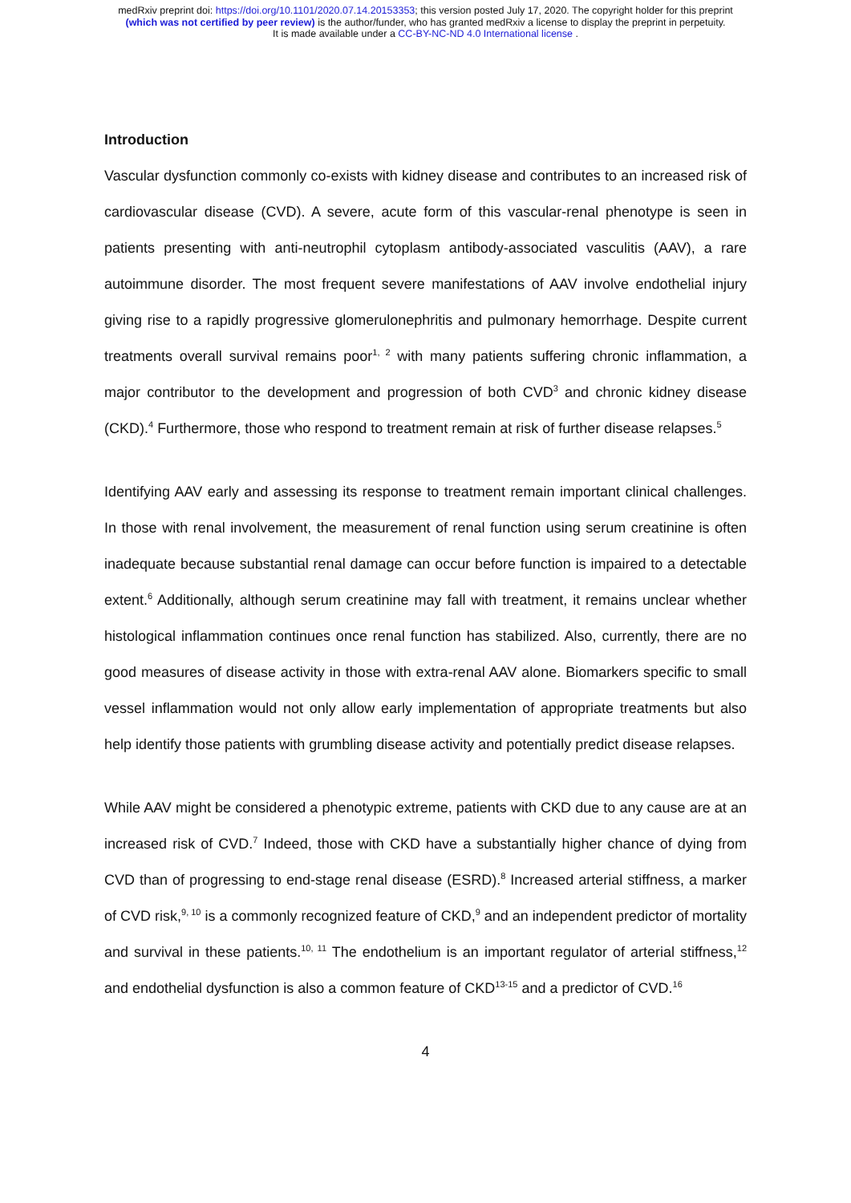medRxiv preprint doi: https://doi.org/10.1101/2020.07.14.20153353; this version posted July 17, 2020. The copyright holder for this preprint
(which was not certified by peer review) is the author/funder, who has granted medRxiv a license to display the preprint in perpetuity.
It is made available under a CC-BY-NC-ND 4.0 International license .
Introduction
Vascular dysfunction commonly co-exists with kidney disease and contributes to an increased risk of cardiovascular disease (CVD). A severe, acute form of this vascular-renal phenotype is seen in patients presenting with anti-neutrophil cytoplasm antibody-associated vasculitis (AAV), a rare autoimmune disorder. The most frequent severe manifestations of AAV involve endothelial injury giving rise to a rapidly progressive glomerulonephritis and pulmonary hemorrhage. Despite current treatments overall survival remains poor<sup>1, 2</sup> with many patients suffering chronic inflammation, a major contributor to the development and progression of both CVD<sup>3</sup> and chronic kidney disease (CKD).<sup>4</sup> Furthermore, those who respond to treatment remain at risk of further disease relapses.<sup>5</sup>
Identifying AAV early and assessing its response to treatment remain important clinical challenges. In those with renal involvement, the measurement of renal function using serum creatinine is often inadequate because substantial renal damage can occur before function is impaired to a detectable extent.<sup>6</sup> Additionally, although serum creatinine may fall with treatment, it remains unclear whether histological inflammation continues once renal function has stabilized. Also, currently, there are no good measures of disease activity in those with extra-renal AAV alone. Biomarkers specific to small vessel inflammation would not only allow early implementation of appropriate treatments but also help identify those patients with grumbling disease activity and potentially predict disease relapses.
While AAV might be considered a phenotypic extreme, patients with CKD due to any cause are at an increased risk of CVD.<sup>7</sup> Indeed, those with CKD have a substantially higher chance of dying from CVD than of progressing to end-stage renal disease (ESRD).<sup>8</sup> Increased arterial stiffness, a marker of CVD risk,<sup>9, 10</sup> is a commonly recognized feature of CKD,<sup>9</sup> and an independent predictor of mortality and survival in these patients.<sup>10, 11</sup> The endothelium is an important regulator of arterial stiffness,<sup>12</sup> and endothelial dysfunction is also a common feature of CKD<sup>13-15</sup> and a predictor of CVD.<sup>16</sup>
4